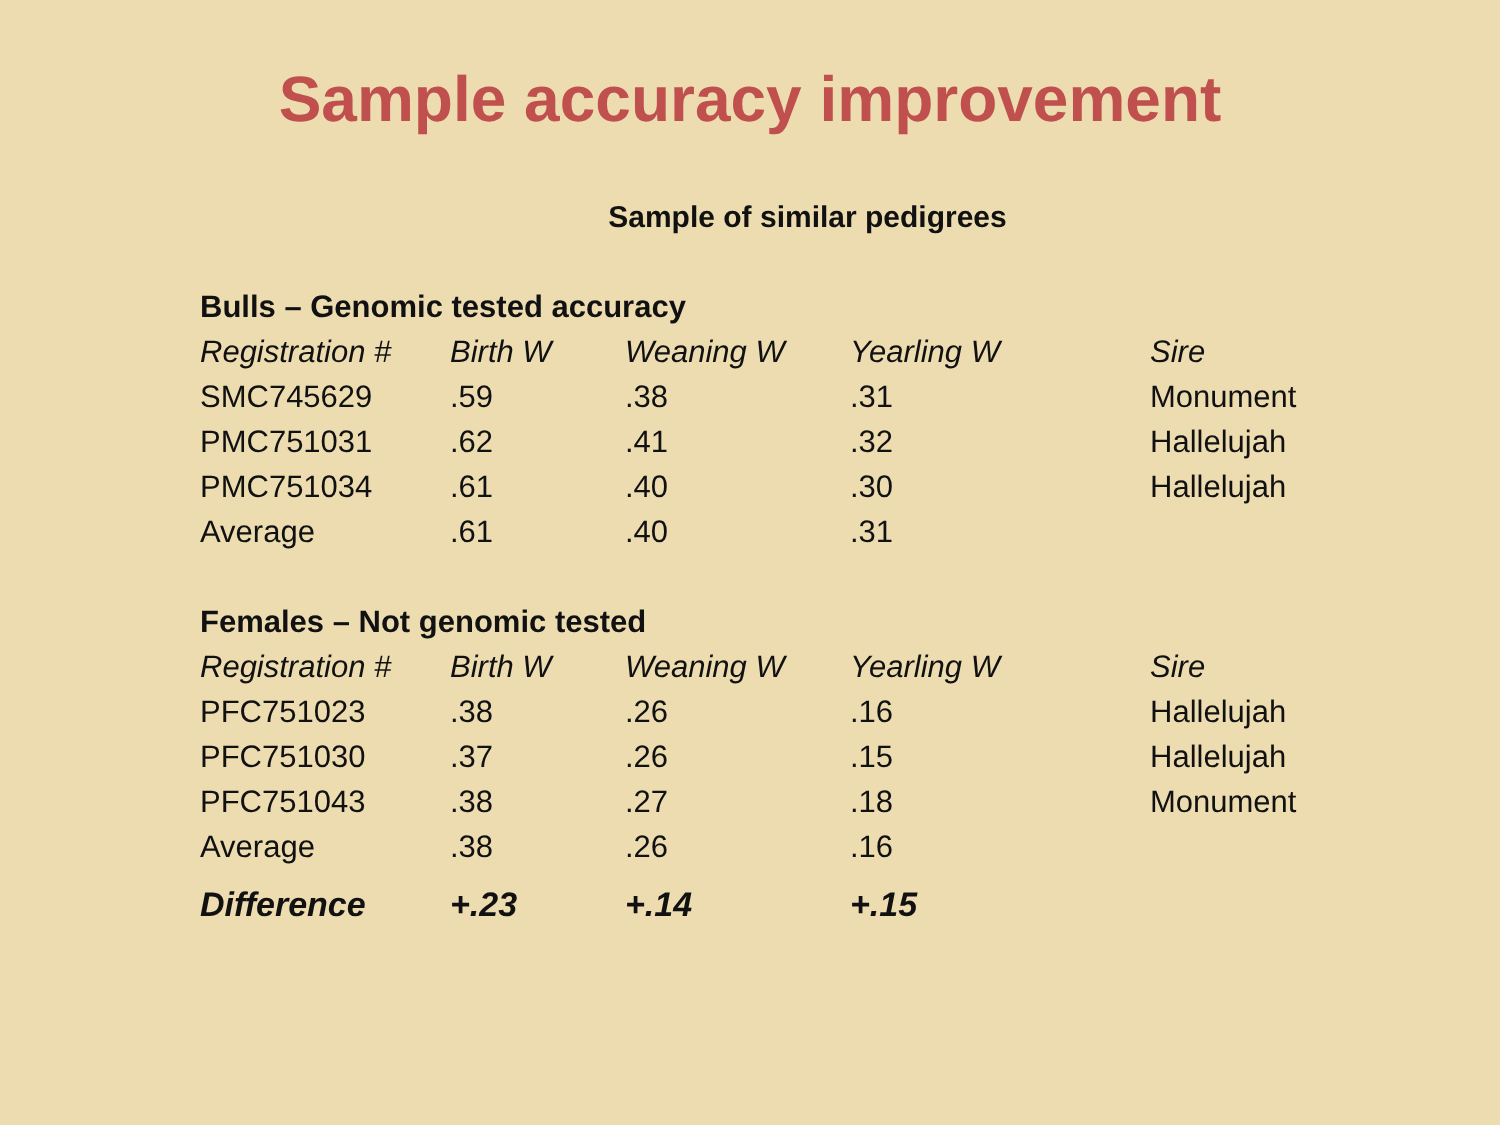Sample accuracy improvement
Sample of similar pedigrees
| Bulls – Genomic tested accuracy | | | | |
| Registration # | Birth W | Weaning W | Yearling W | Sire |
| SMC745629 | .59 | .38 | .31 | Monument |
| PMC751031 | .62 | .41 | .32 | Hallelujah |
| PMC751034 | .61 | .40 | .30 | Hallelujah |
| Average | .61 | .40 | .31 | |
| Females – Not genomic tested | | | | |
| Registration # | Birth W | Weaning W | Yearling W | Sire |
| PFC751023 | .38 | .26 | .16 | Hallelujah |
| PFC751030 | .37 | .26 | .15 | Hallelujah |
| PFC751043 | .38 | .27 | .18 | Monument |
| Average | .38 | .26 | .16 | |
| Difference | +.23 | +.14 | +.15 | |